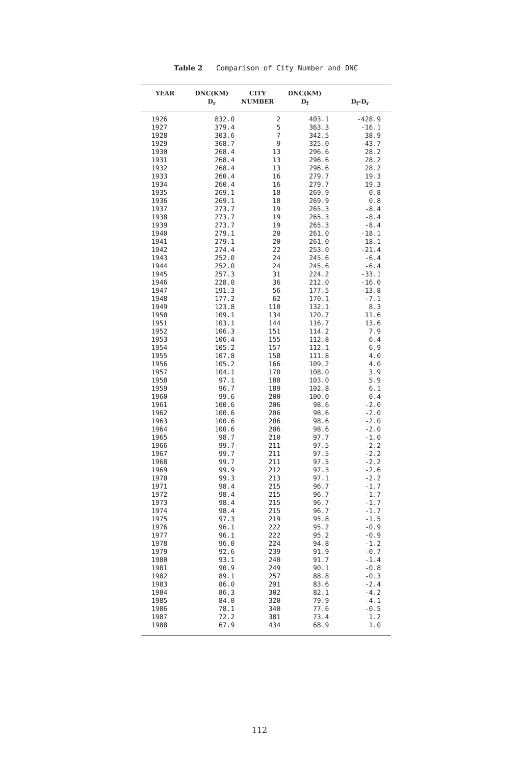Table 2 Comparison of City Number and DNC
| YEAR | DNC(KM) D<sub>r</sub> | CITY NUMBER | DNC(KM) D<sub>f</sub> | D<sub>f</sub>-D<sub>r</sub> |
| --- | --- | --- | --- | --- |
| 1926 | 832.0 | 2 | 403.1 | -428.9 |
| 1927 | 379.4 | 5 | 363.3 | -16.1 |
| 1928 | 303.6 | 7 | 342.5 | 38.9 |
| 1929 | 368.7 | 9 | 325.0 | -43.7 |
| 1930 | 268.4 | 13 | 296.6 | 28.2 |
| 1931 | 268.4 | 13 | 296.6 | 28.2 |
| 1932 | 268.4 | 13 | 296.6 | 28.2 |
| 1933 | 260.4 | 16 | 279.7 | 19.3 |
| 1934 | 260.4 | 16 | 279.7 | 19.3 |
| 1935 | 269.1 | 18 | 269.9 | 0.8 |
| 1936 | 269.1 | 18 | 269.9 | 0.8 |
| 1937 | 273.7 | 19 | 265.3 | -8.4 |
| 1938 | 273.7 | 19 | 265.3 | -8.4 |
| 1939 | 273.7 | 19 | 265.3 | -8.4 |
| 1940 | 279.1 | 20 | 261.0 | -18.1 |
| 1941 | 279.1 | 20 | 261.0 | -18.1 |
| 1942 | 274.4 | 22 | 253.0 | -21.4 |
| 1943 | 252.0 | 24 | 245.6 | -6.4 |
| 1944 | 252.0 | 24 | 245.6 | -6.4 |
| 1945 | 257.3 | 31 | 224.2 | -33.1 |
| 1946 | 228.0 | 36 | 212.0 | -16.0 |
| 1947 | 191.3 | 56 | 177.5 | -13.8 |
| 1948 | 177.2 | 62 | 170.1 | -7.1 |
| 1949 | 123.8 | 110 | 132.1 | 8.3 |
| 1950 | 109.1 | 134 | 120.7 | 11.6 |
| 1951 | 103.1 | 144 | 116.7 | 13.6 |
| 1952 | 106.3 | 151 | 114.2 | 7.9 |
| 1953 | 106.4 | 155 | 112.8 | 6.4 |
| 1954 | 105.2 | 157 | 112.1 | 6.9 |
| 1955 | 107.8 | 158 | 111.8 | 4.0 |
| 1956 | 105.2 | 166 | 109.2 | 4.0 |
| 1957 | 104.1 | 170 | 108.0 | 3.9 |
| 1958 | 97.1 | 188 | 103.0 | 5.9 |
| 1959 | 96.7 | 189 | 102.8 | 6.1 |
| 1960 | 99.6 | 200 | 100.0 | 0.4 |
| 1961 | 100.6 | 206 | 98.6 | -2.0 |
| 1962 | 100.6 | 206 | 98.6 | -2.0 |
| 1963 | 100.6 | 206 | 98.6 | -2.0 |
| 1964 | 100.6 | 206 | 98.6 | -2.0 |
| 1965 | 98.7 | 210 | 97.7 | -1.0 |
| 1966 | 99.7 | 211 | 97.5 | -2.2 |
| 1967 | 99.7 | 211 | 97.5 | -2.2 |
| 1968 | 99.7 | 211 | 97.5 | -2.2 |
| 1969 | 99.9 | 212 | 97.3 | -2.6 |
| 1970 | 99.3 | 213 | 97.1 | -2.2 |
| 1971 | 98.4 | 215 | 96.7 | -1.7 |
| 1972 | 98.4 | 215 | 96.7 | -1.7 |
| 1973 | 98.4 | 215 | 96.7 | -1.7 |
| 1974 | 98.4 | 215 | 96.7 | -1.7 |
| 1975 | 97.3 | 219 | 95.8 | -1.5 |
| 1976 | 96.1 | 222 | 95.2 | -0.9 |
| 1977 | 96.1 | 222 | 95.2 | -0.9 |
| 1978 | 96.0 | 224 | 94.8 | -1.2 |
| 1979 | 92.6 | 239 | 91.9 | -0.7 |
| 1980 | 93.1 | 240 | 91.7 | -1.4 |
| 1981 | 90.9 | 249 | 90.1 | -0.8 |
| 1982 | 89.1 | 257 | 88.8 | -0.3 |
| 1983 | 86.0 | 291 | 83.6 | -2.4 |
| 1984 | 86.3 | 302 | 82.1 | -4.2 |
| 1985 | 84.0 | 320 | 79.9 | -4.1 |
| 1986 | 78.1 | 340 | 77.6 | -0.5 |
| 1987 | 72.2 | 381 | 73.4 | 1.2 |
| 1988 | 67.9 | 434 | 68.9 | 1.0 |
112